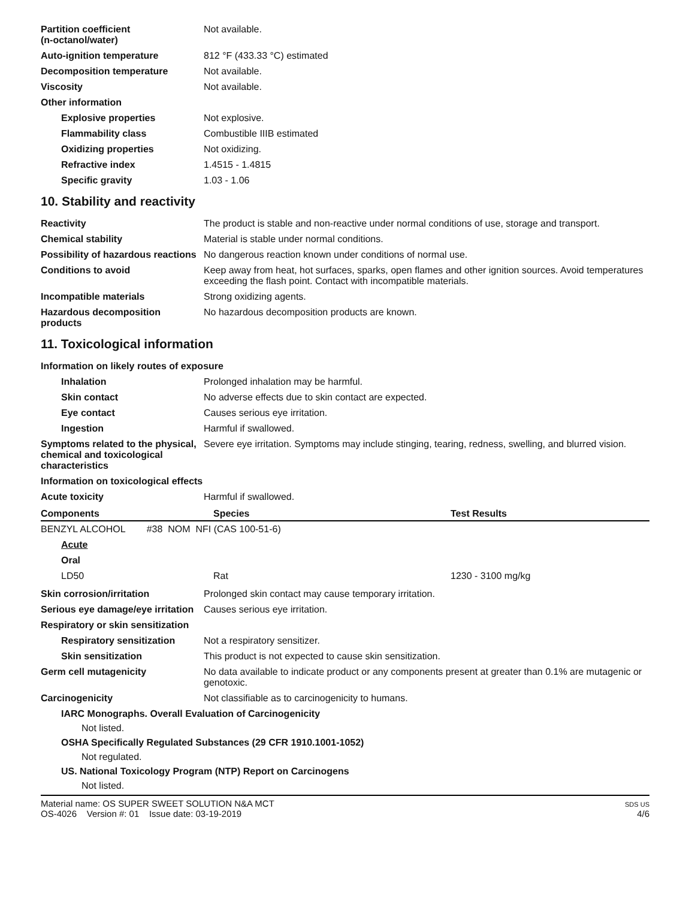Partition coefficient
(n-octanol/water)
Not available.
Auto-ignition temperature 812 °F (433.33 °C) estimated
Decomposition temperature Not available.
Viscosity Not available.
Other information
Explosive properties Not explosive.
Flammability class Combustible IIIB estimated
Oxidizing properties Not oxidizing.
Refractive index 1.4515 - 1.4815
Specific gravity 1.03 - 1.06
10. Stability and reactivity
Reactivity The product is stable and non-reactive under normal conditions of use, storage and transport.
Chemical stability Material is stable under normal conditions.
Possibility of hazardous reactions
No dangerous reaction known under conditions of normal use.
Conditions to avoid Keep away from heat, hot surfaces, sparks, open flames and other ignition sources. Avoid temperatures exceeding the flash point. Contact with incompatible materials.
Incompatible materials Strong oxidizing agents.
Hazardous decomposition products
No hazardous decomposition products are known.
11. Toxicological information
Information on likely routes of exposure
Inhalation Prolonged inhalation may be harmful.
Skin contact No adverse effects due to skin contact are expected.
Eye contact Causes serious eye irritation.
Ingestion Harmful if swallowed.
Symptoms related to the physical, chemical and toxicological characteristics
Severe eye irritation. Symptoms may include stinging, tearing, redness, swelling, and blurred vision.
Information on toxicological effects
Acute toxicity Harmful if swallowed.
| Components | Species | Test Results |
| --- | --- | --- |
| BENZYL ALCOHOL #38 NOM NFI (CAS 100-51-6) | | |
| Acute | | |
| Oral | | |
| LD50 | Rat | 1230 - 3100 mg/kg |
Skin corrosion/irritation Prolonged skin contact may cause temporary irritation.
Serious eye damage/eye irritation
Causes serious eye irritation.
Respiratory or skin sensitization
Respiratory sensitization
Not a respiratory sensitizer.
Skin sensitization This product is not expected to cause skin sensitization.
Germ cell mutagenicity No data available to indicate product or any components present at greater than 0.1% are mutagenic or genotoxic.
Carcinogenicity Not classifiable as to carcinogenicity to humans.
IARC Monographs. Overall Evaluation of Carcinogenicity
Not listed.
OSHA Specifically Regulated Substances (29 CFR 1910.1001-1052)
Not regulated.
US. National Toxicology Program (NTP) Report on Carcinogens
Not listed.
Material name: OS SUPER SWEET SOLUTION N&A MCT
OS-4026 Version #: 01 Issue date: 03-19-2019
SDS US
4/6